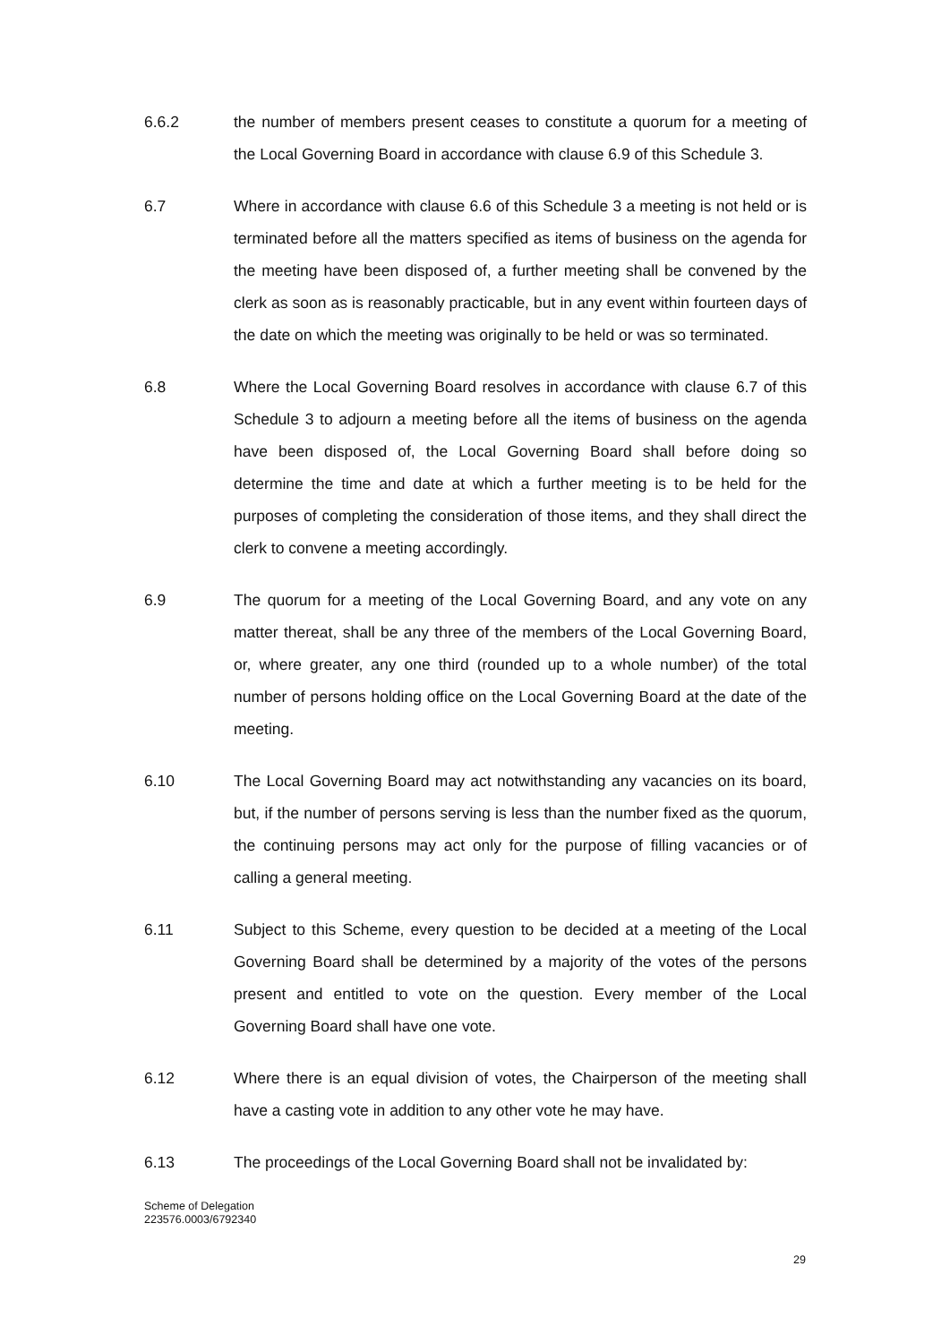6.6.2 the number of members present ceases to constitute a quorum for a meeting of the Local Governing Board in accordance with clause 6.9 of this Schedule 3.
6.7 Where in accordance with clause 6.6 of this Schedule 3 a meeting is not held or is terminated before all the matters specified as items of business on the agenda for the meeting have been disposed of, a further meeting shall be convened by the clerk as soon as is reasonably practicable, but in any event within fourteen days of the date on which the meeting was originally to be held or was so terminated.
6.8 Where the Local Governing Board resolves in accordance with clause 6.7 of this Schedule 3 to adjourn a meeting before all the items of business on the agenda have been disposed of, the Local Governing Board shall before doing so determine the time and date at which a further meeting is to be held for the purposes of completing the consideration of those items, and they shall direct the clerk to convene a meeting accordingly.
6.9 The quorum for a meeting of the Local Governing Board, and any vote on any matter thereat, shall be any three of the members of the Local Governing Board, or, where greater, any one third (rounded up to a whole number) of the total number of persons holding office on the Local Governing Board at the date of the meeting.
6.10 The Local Governing Board may act notwithstanding any vacancies on its board, but, if the number of persons serving is less than the number fixed as the quorum, the continuing persons may act only for the purpose of filling vacancies or of calling a general meeting.
6.11 Subject to this Scheme, every question to be decided at a meeting of the Local Governing Board shall be determined by a majority of the votes of the persons present and entitled to vote on the question. Every member of the Local Governing Board shall have one vote.
6.12 Where there is an equal division of votes, the Chairperson of the meeting shall have a casting vote in addition to any other vote he may have.
6.13 The proceedings of the Local Governing Board shall not be invalidated by:
Scheme of Delegation
223576.0003/6792340
29